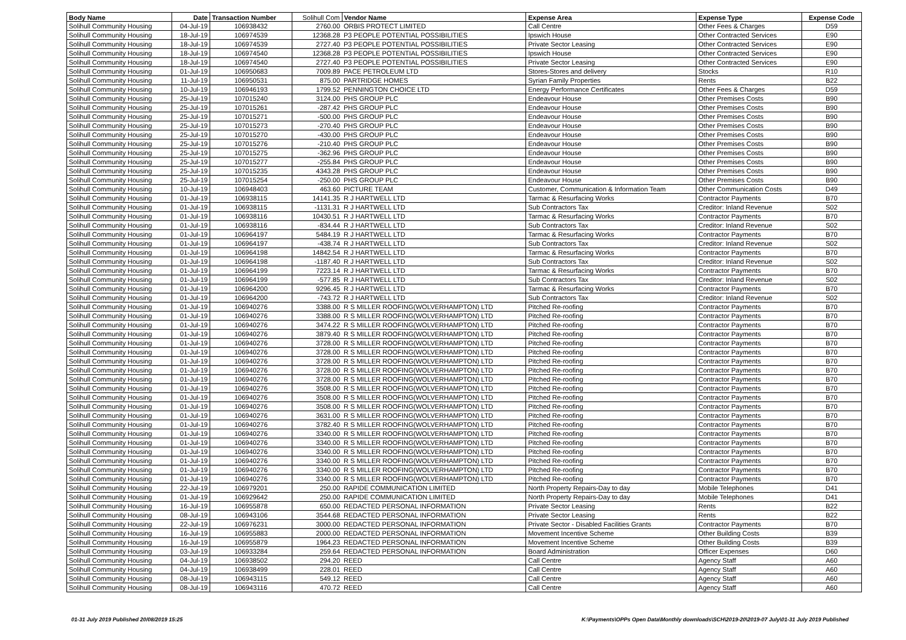| Body Name | Date | Transaction Number | Solihull Com | Vendor Name | Expense Area | Expense Type | Expense Code |
| --- | --- | --- | --- | --- | --- | --- | --- |
| Solihull Community Housing | 04-Jul-19 | 106938432 | 2760.00 | ORBIS PROTECT LIMITED | Call Centre | Other Fees & Charges | D59 |
| Solihull Community Housing | 18-Jul-19 | 106974539 | 12368.28 | P3 PEOPLE POTENTIAL POSSIBILITIES | Ipswich House | Other Contracted Services | E90 |
| Solihull Community Housing | 18-Jul-19 | 106974539 | 2727.40 | P3 PEOPLE POTENTIAL POSSIBILITIES | Private Sector Leasing | Other Contracted Services | E90 |
| Solihull Community Housing | 18-Jul-19 | 106974540 | 12368.28 | P3 PEOPLE POTENTIAL POSSIBILITIES | Ipswich House | Other Contracted Services | E90 |
| Solihull Community Housing | 18-Jul-19 | 106974540 | 2727.40 | P3 PEOPLE POTENTIAL POSSIBILITIES | Private Sector Leasing | Other Contracted Services | E90 |
| Solihull Community Housing | 01-Jul-19 | 106950683 | 7009.89 | PACE PETROLEUM LTD | Stores-Stores and delivery | Stocks | R10 |
| Solihull Community Housing | 11-Jul-19 | 106950531 | 875.00 | PARTRIDGE HOMES | Syrian Family Properties | Rents | B22 |
| Solihull Community Housing | 10-Jul-19 | 106946193 | 1799.52 | PENNINGTON CHOICE LTD | Energy Performance Certificates | Other Fees & Charges | D59 |
| Solihull Community Housing | 25-Jul-19 | 107015240 | 3124.00 | PHS GROUP PLC | Endeavour House | Other Premises Costs | B90 |
| Solihull Community Housing | 25-Jul-19 | 107015261 | -287.42 | PHS GROUP PLC | Endeavour House | Other Premises Costs | B90 |
| Solihull Community Housing | 25-Jul-19 | 107015271 | -500.00 | PHS GROUP PLC | Endeavour House | Other Premises Costs | B90 |
| Solihull Community Housing | 25-Jul-19 | 107015273 | -270.40 | PHS GROUP PLC | Endeavour House | Other Premises Costs | B90 |
| Solihull Community Housing | 25-Jul-19 | 107015270 | -430.00 | PHS GROUP PLC | Endeavour House | Other Premises Costs | B90 |
| Solihull Community Housing | 25-Jul-19 | 107015276 | -210.40 | PHS GROUP PLC | Endeavour House | Other Premises Costs | B90 |
| Solihull Community Housing | 25-Jul-19 | 107015275 | -362.96 | PHS GROUP PLC | Endeavour House | Other Premises Costs | B90 |
| Solihull Community Housing | 25-Jul-19 | 107015277 | -255.84 | PHS GROUP PLC | Endeavour House | Other Premises Costs | B90 |
| Solihull Community Housing | 25-Jul-19 | 107015235 | 4343.28 | PHS GROUP PLC | Endeavour House | Other Premises Costs | B90 |
| Solihull Community Housing | 25-Jul-19 | 107015254 | -250.00 | PHS GROUP PLC | Endeavour House | Other Premises Costs | B90 |
| Solihull Community Housing | 10-Jul-19 | 106948403 | 463.60 | PICTURE TEAM | Customer, Communication & Information Team | Other Communication Costs | D49 |
| Solihull Community Housing | 01-Jul-19 | 106938115 | 14141.35 | R J HARTWELL LTD | Tarmac & Resurfacing Works | Contractor Payments | B70 |
| Solihull Community Housing | 01-Jul-19 | 106938115 | -1131.31 | R J HARTWELL LTD | Sub Contractors Tax | Creditor: Inland Revenue | S02 |
| Solihull Community Housing | 01-Jul-19 | 106938116 | 10430.51 | R J HARTWELL LTD | Tarmac & Resurfacing Works | Contractor Payments | B70 |
| Solihull Community Housing | 01-Jul-19 | 106938116 | -834.44 | R J HARTWELL LTD | Sub Contractors Tax | Creditor: Inland Revenue | S02 |
| Solihull Community Housing | 01-Jul-19 | 106964197 | 5484.19 | R J HARTWELL LTD | Tarmac & Resurfacing Works | Contractor Payments | B70 |
| Solihull Community Housing | 01-Jul-19 | 106964197 | -438.74 | R J HARTWELL LTD | Sub Contractors Tax | Creditor: Inland Revenue | S02 |
| Solihull Community Housing | 01-Jul-19 | 106964198 | 14842.54 | R J HARTWELL LTD | Tarmac & Resurfacing Works | Contractor Payments | B70 |
| Solihull Community Housing | 01-Jul-19 | 106964198 | -1187.40 | R J HARTWELL LTD | Sub Contractors Tax | Creditor: Inland Revenue | S02 |
| Solihull Community Housing | 01-Jul-19 | 106964199 | 7223.14 | R J HARTWELL LTD | Tarmac & Resurfacing Works | Contractor Payments | B70 |
| Solihull Community Housing | 01-Jul-19 | 106964199 | -577.85 | R J HARTWELL LTD | Sub Contractors Tax | Creditor: Inland Revenue | S02 |
| Solihull Community Housing | 01-Jul-19 | 106964200 | 9296.45 | R J HARTWELL LTD | Tarmac & Resurfacing Works | Contractor Payments | B70 |
| Solihull Community Housing | 01-Jul-19 | 106964200 | -743.72 | R J HARTWELL LTD | Sub Contractors Tax | Creditor: Inland Revenue | S02 |
| Solihull Community Housing | 01-Jul-19 | 106940276 | 3388.00 | R S MILLER ROOFING(WOLVERHAMPTON) LTD | Pitched Re-roofing | Contractor Payments | B70 |
| Solihull Community Housing | 01-Jul-19 | 106940276 | 3388.00 | R S MILLER ROOFING(WOLVERHAMPTON) LTD | Pitched Re-roofing | Contractor Payments | B70 |
| Solihull Community Housing | 01-Jul-19 | 106940276 | 3474.22 | R S MILLER ROOFING(WOLVERHAMPTON) LTD | Pitched Re-roofing | Contractor Payments | B70 |
| Solihull Community Housing | 01-Jul-19 | 106940276 | 3879.40 | R S MILLER ROOFING(WOLVERHAMPTON) LTD | Pitched Re-roofing | Contractor Payments | B70 |
| Solihull Community Housing | 01-Jul-19 | 106940276 | 3728.00 | R S MILLER ROOFING(WOLVERHAMPTON) LTD | Pitched Re-roofing | Contractor Payments | B70 |
| Solihull Community Housing | 01-Jul-19 | 106940276 | 3728.00 | R S MILLER ROOFING(WOLVERHAMPTON) LTD | Pitched Re-roofing | Contractor Payments | B70 |
| Solihull Community Housing | 01-Jul-19 | 106940276 | 3728.00 | R S MILLER ROOFING(WOLVERHAMPTON) LTD | Pitched Re-roofing | Contractor Payments | B70 |
| Solihull Community Housing | 01-Jul-19 | 106940276 | 3728.00 | R S MILLER ROOFING(WOLVERHAMPTON) LTD | Pitched Re-roofing | Contractor Payments | B70 |
| Solihull Community Housing | 01-Jul-19 | 106940276 | 3728.00 | R S MILLER ROOFING(WOLVERHAMPTON) LTD | Pitched Re-roofing | Contractor Payments | B70 |
| Solihull Community Housing | 01-Jul-19 | 106940276 | 3508.00 | R S MILLER ROOFING(WOLVERHAMPTON) LTD | Pitched Re-roofing | Contractor Payments | B70 |
| Solihull Community Housing | 01-Jul-19 | 106940276 | 3508.00 | R S MILLER ROOFING(WOLVERHAMPTON) LTD | Pitched Re-roofing | Contractor Payments | B70 |
| Solihull Community Housing | 01-Jul-19 | 106940276 | 3508.00 | R S MILLER ROOFING(WOLVERHAMPTON) LTD | Pitched Re-roofing | Contractor Payments | B70 |
| Solihull Community Housing | 01-Jul-19 | 106940276 | 3631.00 | R S MILLER ROOFING(WOLVERHAMPTON) LTD | Pitched Re-roofing | Contractor Payments | B70 |
| Solihull Community Housing | 01-Jul-19 | 106940276 | 3782.40 | R S MILLER ROOFING(WOLVERHAMPTON) LTD | Pitched Re-roofing | Contractor Payments | B70 |
| Solihull Community Housing | 01-Jul-19 | 106940276 | 3340.00 | R S MILLER ROOFING(WOLVERHAMPTON) LTD | Pitched Re-roofing | Contractor Payments | B70 |
| Solihull Community Housing | 01-Jul-19 | 106940276 | 3340.00 | R S MILLER ROOFING(WOLVERHAMPTON) LTD | Pitched Re-roofing | Contractor Payments | B70 |
| Solihull Community Housing | 01-Jul-19 | 106940276 | 3340.00 | R S MILLER ROOFING(WOLVERHAMPTON) LTD | Pitched Re-roofing | Contractor Payments | B70 |
| Solihull Community Housing | 01-Jul-19 | 106940276 | 3340.00 | R S MILLER ROOFING(WOLVERHAMPTON) LTD | Pitched Re-roofing | Contractor Payments | B70 |
| Solihull Community Housing | 01-Jul-19 | 106940276 | 3340.00 | R S MILLER ROOFING(WOLVERHAMPTON) LTD | Pitched Re-roofing | Contractor Payments | B70 |
| Solihull Community Housing | 01-Jul-19 | 106940276 | 3340.00 | R S MILLER ROOFING(WOLVERHAMPTON) LTD | Pitched Re-roofing | Contractor Payments | B70 |
| Solihull Community Housing | 22-Jul-19 | 106979201 | 250.00 | RAPIDE COMMUNICATION LIMITED | North Property Repairs-Day to day | Mobile Telephones | D41 |
| Solihull Community Housing | 01-Jul-19 | 106929642 | 250.00 | RAPIDE COMMUNICATION LIMITED | North Property Repairs-Day to day | Mobile Telephones | D41 |
| Solihull Community Housing | 16-Jul-19 | 106955878 | 650.00 | REDACTED PERSONAL INFORMATION | Private Sector Leasing | Rents | B22 |
| Solihull Community Housing | 08-Jul-19 | 106943106 | 3544.68 | REDACTED PERSONAL INFORMATION | Private Sector Leasing | Rents | B22 |
| Solihull Community Housing | 22-Jul-19 | 106976231 | 3000.00 | REDACTED PERSONAL INFORMATION | Private Sector - Disabled Facilities Grants | Contractor Payments | B70 |
| Solihull Community Housing | 16-Jul-19 | 106955883 | 2000.00 | REDACTED PERSONAL INFORMATION | Movement Incentive Scheme | Other Building Costs | B39 |
| Solihull Community Housing | 16-Jul-19 | 106955879 | 1964.23 | REDACTED PERSONAL INFORMATION | Movement Incentive Scheme | Other Building Costs | B39 |
| Solihull Community Housing | 03-Jul-19 | 106933284 | 259.64 | REDACTED PERSONAL INFORMATION | Board Administration | Officer Expenses | D60 |
| Solihull Community Housing | 04-Jul-19 | 106938502 | 294.20 | REED | Call Centre | Agency Staff | A60 |
| Solihull Community Housing | 04-Jul-19 | 106938499 | 228.01 | REED | Call Centre | Agency Staff | A60 |
| Solihull Community Housing | 08-Jul-19 | 106943115 | 549.12 | REED | Call Centre | Agency Staff | A60 |
| Solihull Community Housing | 08-Jul-19 | 106943116 | 470.72 | REED | Call Centre | Agency Staff | A60 |
01-31 July 2019 Published 20/08/2019 15:25 K:\Payments\OPPs Open Data\Monthly downloads\SCH\2019-20\2019-07 July\01-31 July 2019 Published